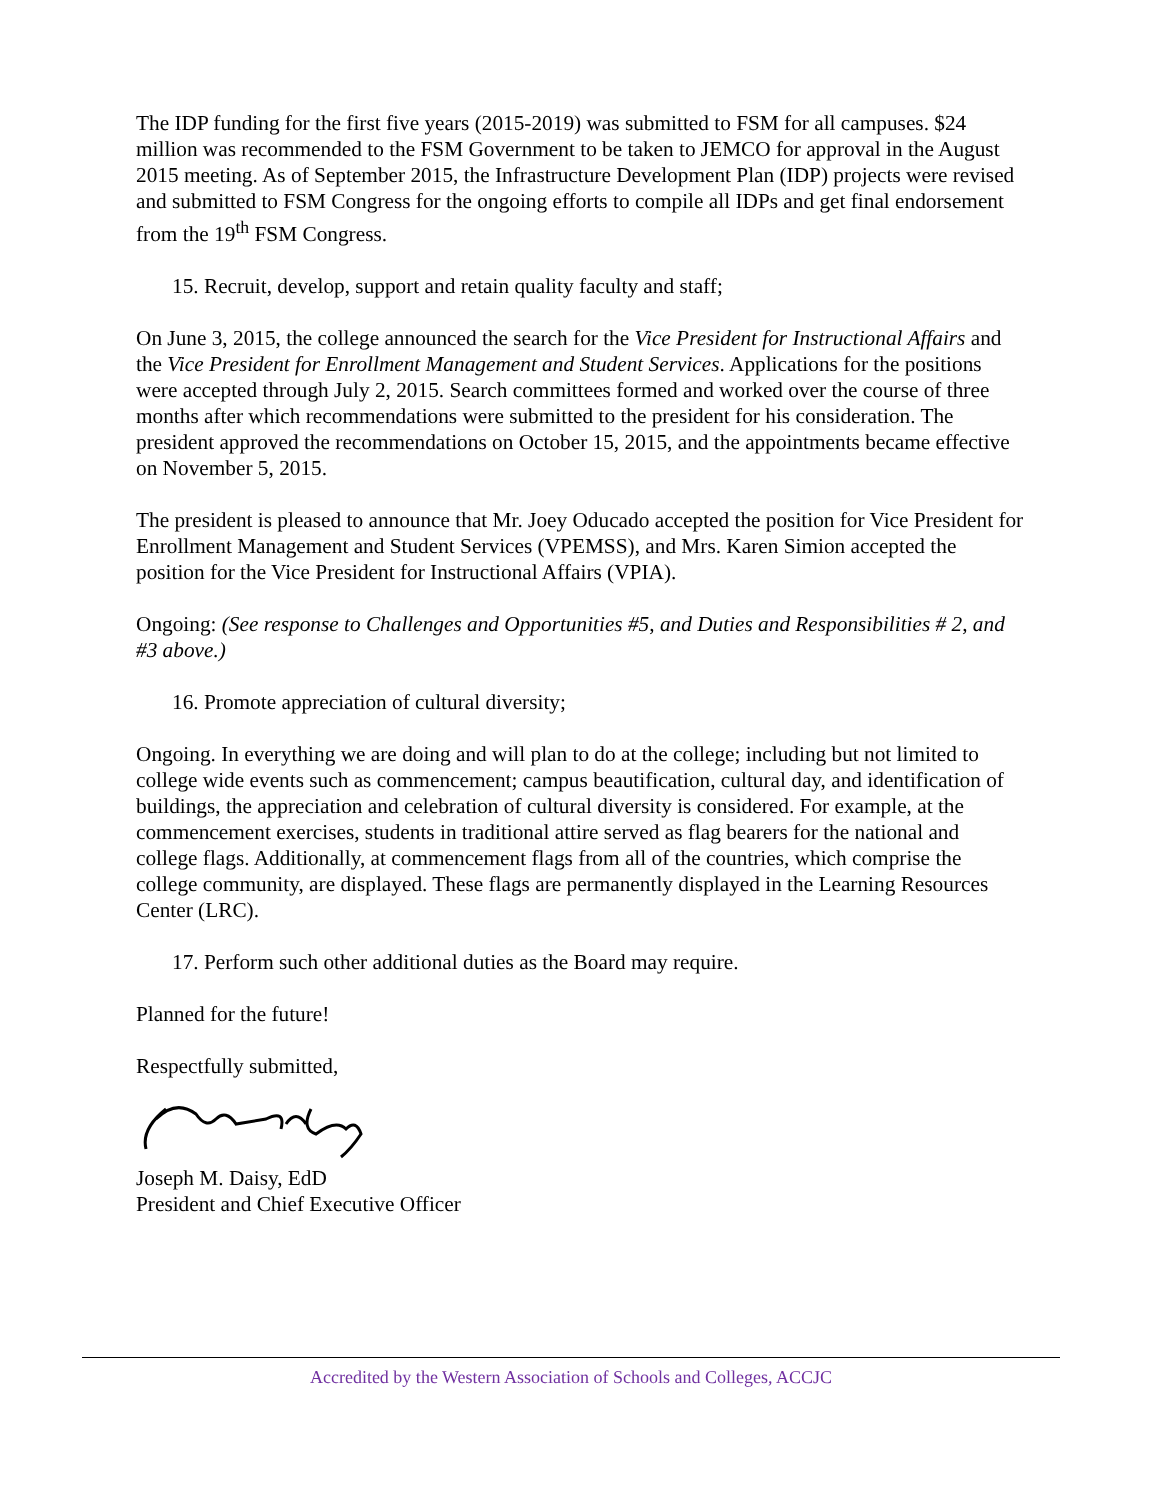The IDP funding for the first five years (2015-2019) was submitted to FSM for all campuses. $24 million was recommended to the FSM Government to be taken to JEMCO for approval in the August 2015 meeting. As of September 2015, the Infrastructure Development Plan (IDP) projects were revised and submitted to FSM Congress for the ongoing efforts to compile all IDPs and get final endorsement from the 19<sup>th</sup> FSM Congress.
15. Recruit, develop, support and retain quality faculty and staff;
On June 3, 2015, the college announced the search for the Vice President for Instructional Affairs and the Vice President for Enrollment Management and Student Services. Applications for the positions were accepted through July 2, 2015. Search committees formed and worked over the course of three months after which recommendations were submitted to the president for his consideration. The president approved the recommendations on October 15, 2015, and the appointments became effective on November 5, 2015.
The president is pleased to announce that Mr. Joey Oducado accepted the position for Vice President for Enrollment Management and Student Services (VPEMSS), and Mrs. Karen Simion accepted the position for the Vice President for Instructional Affairs (VPIA).
Ongoing: (See response to Challenges and Opportunities #5, and Duties and Responsibilities # 2, and #3 above.)
16. Promote appreciation of cultural diversity;
Ongoing. In everything we are doing and will plan to do at the college; including but not limited to college wide events such as commencement; campus beautification, cultural day, and identification of buildings, the appreciation and celebration of cultural diversity is considered. For example, at the commencement exercises, students in traditional attire served as flag bearers for the national and college flags. Additionally, at commencement flags from all of the countries, which comprise the college community, are displayed. These flags are permanently displayed in the Learning Resources Center (LRC).
17. Perform such other additional duties as the Board may require.
Planned for the future!
Respectfully submitted,
Joseph M. Daisy, EdD
President and Chief Executive Officer
Accredited by the Western Association of Schools and Colleges, ACCJC